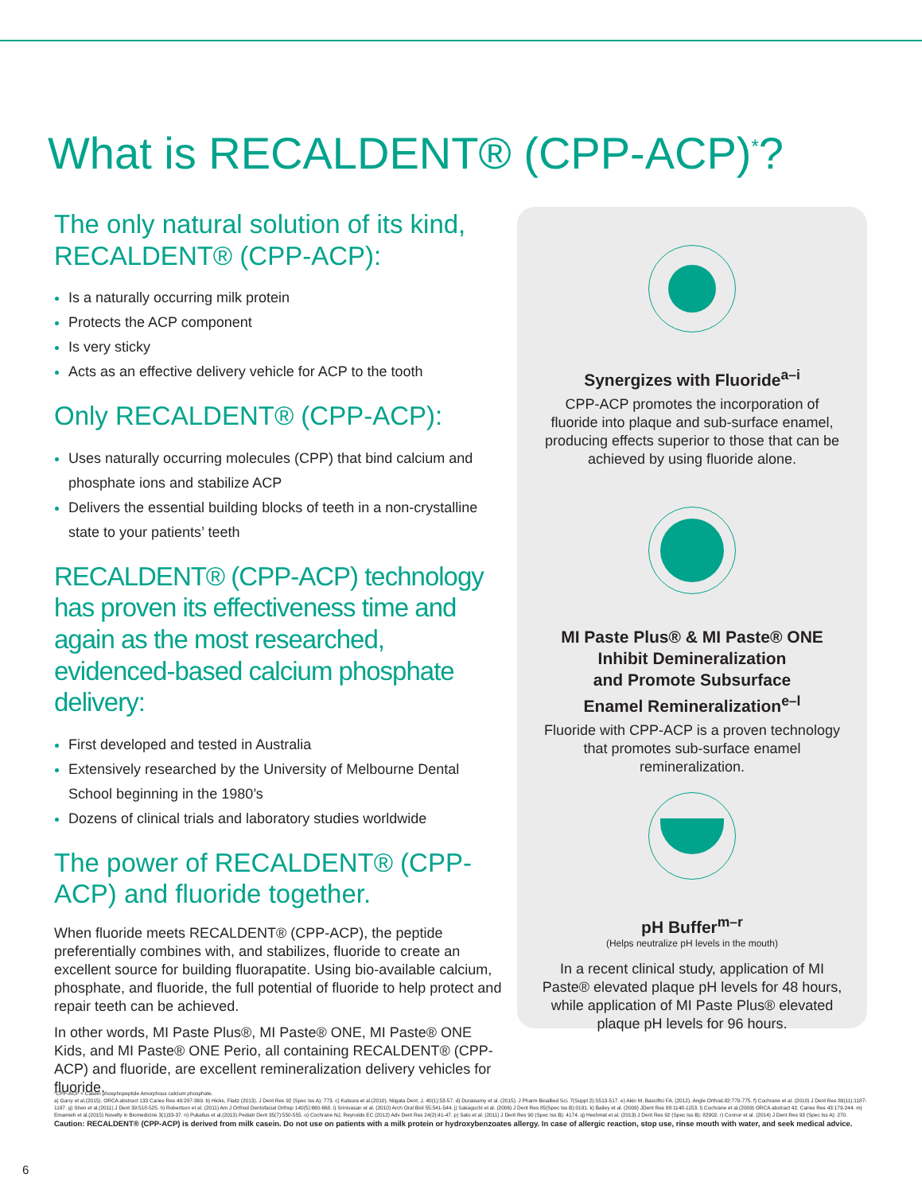What is RECALDENT® (CPP-ACP)<sup>*</sup>?
The only natural solution of its kind, RECALDENT® (CPP-ACP):
Is a naturally occurring milk protein
Protects the ACP component
Is very sticky
Acts as an effective delivery vehicle for ACP to the tooth
Only RECALDENT® (CPP-ACP):
Uses naturally occurring molecules (CPP) that bind calcium and phosphate ions and stabilize ACP
Delivers the essential building blocks of teeth in a non-crystalline state to your patients’ teeth
RECALDENT® (CPP-ACP) technology has proven its effectiveness time and again as the most researched, evidenced-based calcium phosphate delivery:
First developed and tested in Australia
Extensively researched by the University of Melbourne Dental School beginning in the 1980’s
Dozens of clinical trials and laboratory studies worldwide
The power of RECALDENT® (CPP-ACP) and fluoride together.
When fluoride meets RECALDENT® (CPP-ACP), the peptide preferentially combines with, and stabilizes, fluoride to create an excellent source for building fluorapatite. Using bio-available calcium, phosphate, and fluoride, the full potential of fluoride to help protect and repair teeth can be achieved.
In other words, MI Paste Plus®, MI Paste® ONE, MI Paste® ONE Kids, and MI Paste® ONE Perio, all containing RECALDENT® (CPP-ACP) and fluoride, are excellent remineralization delivery vehicles for fluoride.
Synergizes with Fluoride<sup>a–i</sup>
CPP-ACP promotes the incorporation of fluoride into plaque and sub-surface enamel, producing effects superior to those that can be achieved by using fluoride alone.
MI Paste Plus® & MI Paste® ONE
Inhibit Demineralization
and Promote Subsurface
Enamel Remineralization<sup>e–l</sup>
Fluoride with CPP-ACP is a proven technology that promotes sub-surface enamel remineralization.
pH Buffer<sup>m–r</sup>
(Helps neutralize pH levels in the mouth)
In a recent clinical study, application of MI Paste® elevated plaque pH levels for 48 hours, while application of MI Paste Plus® elevated plaque pH levels for 96 hours.
*CPP-ACP = Casein phosphopeptide Amorphous calcium phosphate.
a) Garry et al.(2015). ORCA abstract 133 Caries Res 49:297-369. b) Hicks, Flaitz (2013). J Dent Res 92 (Spec Iss A): 773. c) Katsura et al.(2010). Niigata Dent. J. 40(1):53-57. d) Duraisamy et al. (2015). J Pharm Bioallied Sci. 7(Suppl 2):S513-517. e) Akin M, Basciftci FA. (2012). Angle Orthod.82:770-775. f) Cochrane et al. (2010) J Dent Res 89(11):1187-1197. g) Shen et al.(2011) J Dent 39:518-525. h) Robertson et al. (2011) Am J Orthod Dentofacial Orthop 140(5):660-668. i) Srinivasan et al. (2010) Arch Oral Biol 55:541-544. j) Sakaguchi et al. (2006) J Dent Res 85(Spec Iss B):0191. k) Bailey et al. (2009) JDent Res 88:1148-1153. l) Cochrane et al.(2009) ORCA abstract 42. Caries Res 43:179-244. m) Emamieh et al.(2015) Novelty in Biomedicine 3(1)33-37. n) Pukallus et al.(2013) Pediatr Dent 35(7):550-555. o) Cochrane NJ, Reynolds EC (2012) Adv Dent Res 24(2):41-47. p) Sato et al. (2011) J Dent Res 90 (Spec Iss B): 4174. q) Heshmat et al. (2013) J Dent Res 92 (Spec Iss B): 82902. r) Connor et al. (2014) J Dent Res 93 (Spec Iss A): 270.
Caution: RECALDENT® (CPP-ACP) is derived from milk casein. Do not use on patients with a milk protein or hydroxybenzoates allergy. In case of allergic reaction, stop use, rinse mouth with water, and seek medical advice.
6